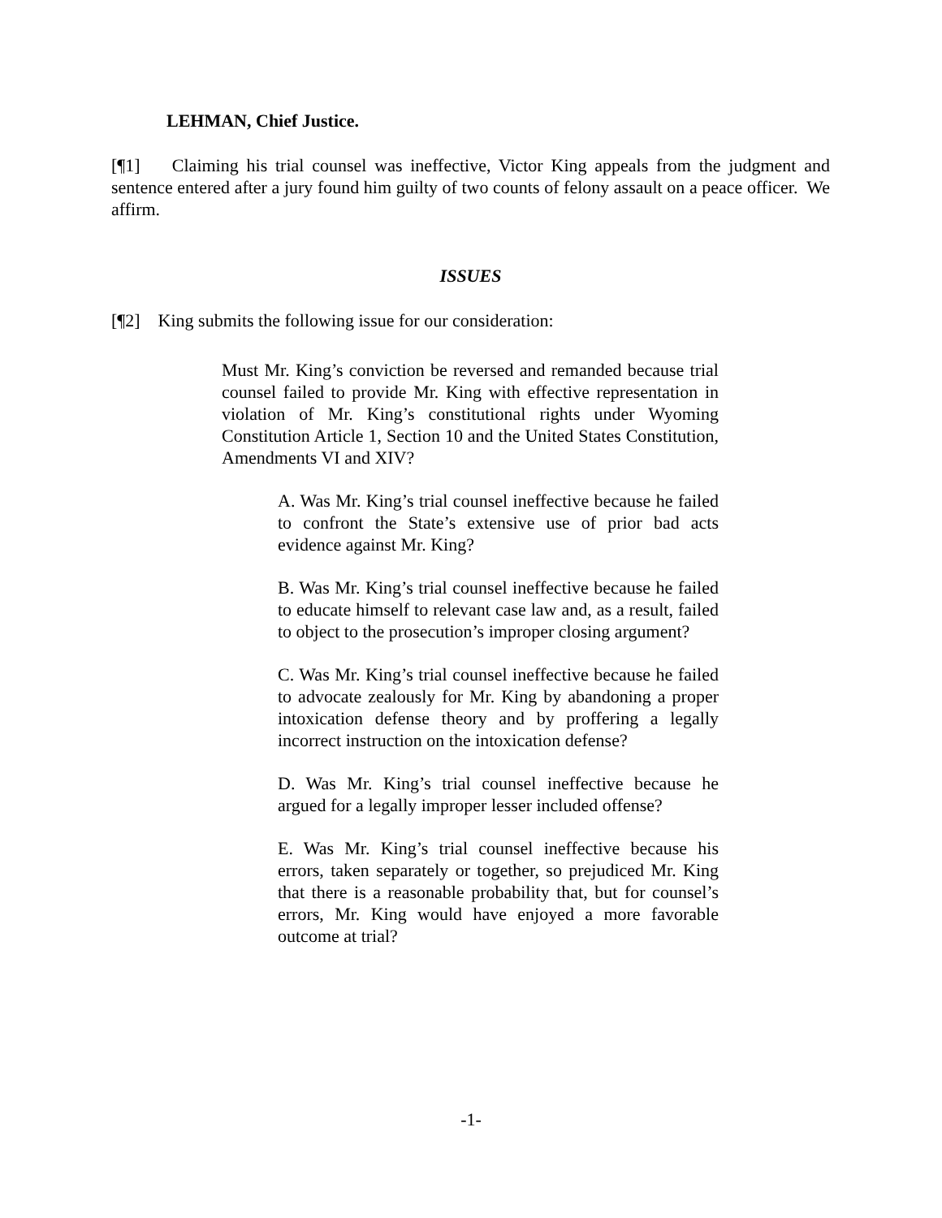LEHMAN, Chief Justice.
[¶1] Claiming his trial counsel was ineffective, Victor King appeals from the judgment and sentence entered after a jury found him guilty of two counts of felony assault on a peace officer. We affirm.
ISSUES
[¶2] King submits the following issue for our consideration:
Must Mr. King’s conviction be reversed and remanded because trial counsel failed to provide Mr. King with effective representation in violation of Mr. King’s constitutional rights under Wyoming Constitution Article 1, Section 10 and the United States Constitution, Amendments VI and XIV?
A. Was Mr. King’s trial counsel ineffective because he failed to confront the State’s extensive use of prior bad acts evidence against Mr. King?
B. Was Mr. King’s trial counsel ineffective because he failed to educate himself to relevant case law and, as a result, failed to object to the prosecution’s improper closing argument?
C. Was Mr. King’s trial counsel ineffective because he failed to advocate zealously for Mr. King by abandoning a proper intoxication defense theory and by proffering a legally incorrect instruction on the intoxication defense?
D. Was Mr. King’s trial counsel ineffective because he argued for a legally improper lesser included offense?
E. Was Mr. King’s trial counsel ineffective because his errors, taken separately or together, so prejudiced Mr. King that there is a reasonable probability that, but for counsel’s errors, Mr. King would have enjoyed a more favorable outcome at trial?
-1-